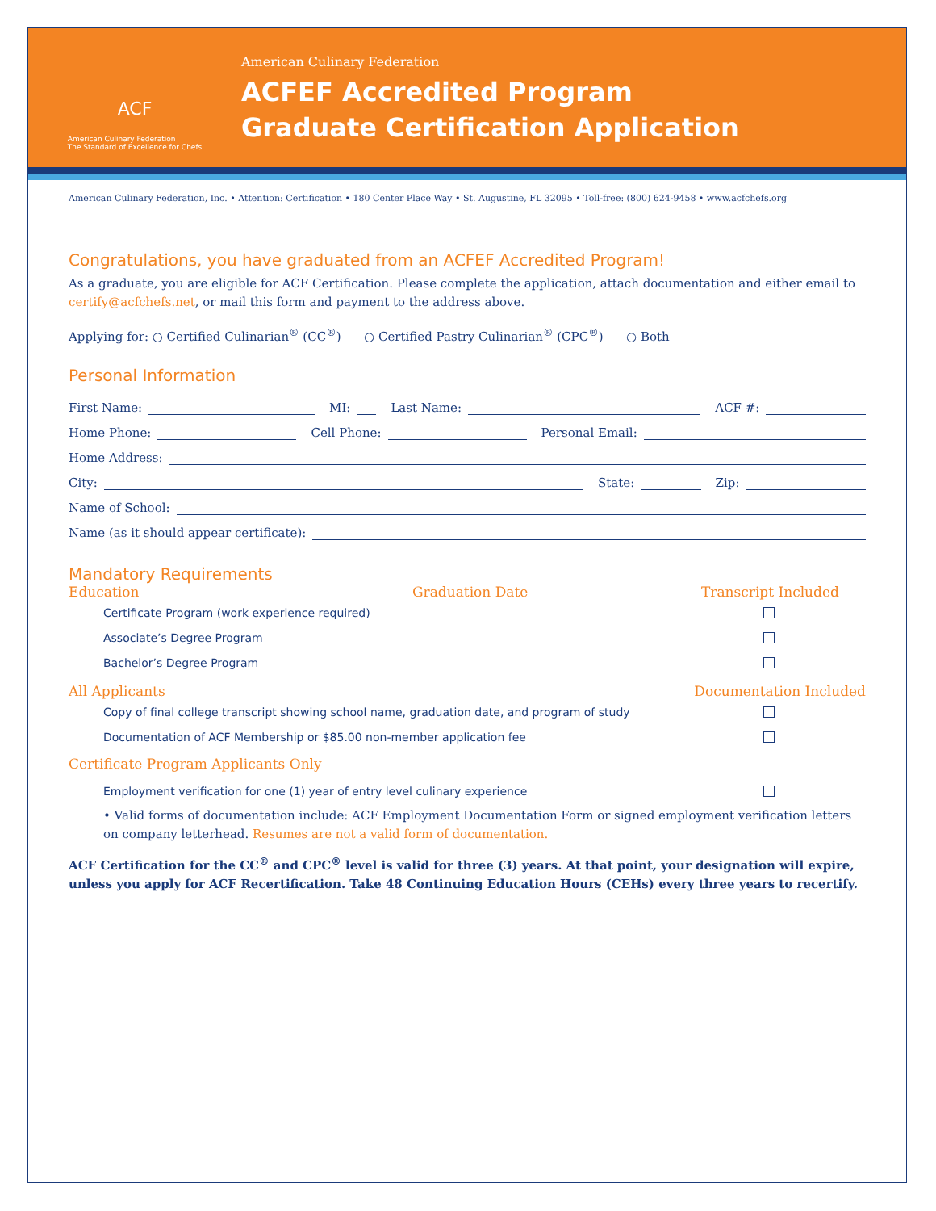ACF
American Culinary Federation
The Standard of Excellence for Chefs
American Culinary Federation
ACFEF Accredited Program
Graduate Certification Application
American Culinary Federation, Inc. • Attention: Certification • 180 Center Place Way • St. Augustine, FL 32095 • Toll-free: (800) 624-9458 • www.acfchefs.org
Congratulations, you have graduated from an ACFEF Accredited Program!
As a graduate, you are eligible for ACF Certification. Please complete the application, attach documentation and either email to certify@acfchefs.net, or mail this form and payment to the address above.
Applying for: ○ Certified Culinarian<sup>®</sup> (CC<sup>®</sup>) ○ Certified Pastry Culinarian<sup>®</sup> (CPC<sup>®</sup>) ○ Both
Personal Information
First Name: MI: Last Name: ACF #:
Home Phone: Cell Phone: Personal Email:
Home Address:
City: State: Zip:
Name of School:
Name (as it should appear certificate):
Mandatory Requirements
Education Graduation Date Transcript Included
Certificate Program (work experience required)
Associate’s Degree Program
Bachelor’s Degree Program
All Applicants Documentation Included
Copy of final college transcript showing school name, graduation date, and program of study
Documentation of ACF Membership or $85.00 non-member application fee
Certificate Program Applicants Only
Employment verification for one (1) year of entry level culinary experience
• Valid forms of documentation include: ACF Employment Documentation Form or signed employment verification letters on company letterhead. Resumes are not a valid form of documentation.
ACF Certification for the CC<sup>®</sup> and CPC<sup>®</sup> level is valid for three (3) years. At that point, your designation will expire, unless you apply for ACF Recertification. Take 48 Continuing Education Hours (CEHs) every three years to recertify.